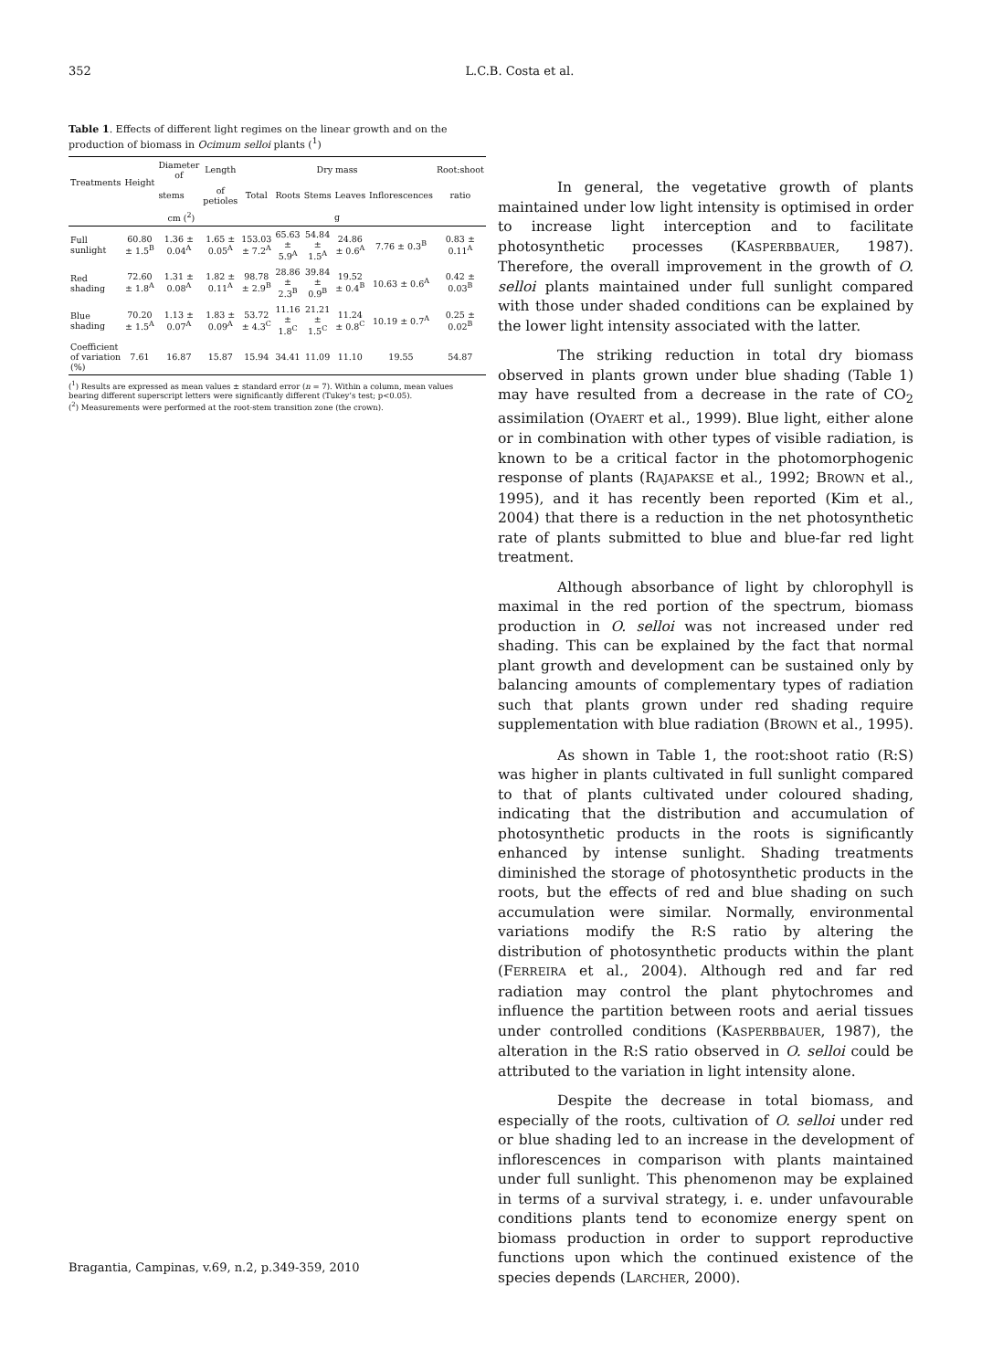352 L.C.B. Costa et al.
Table 1. Effects of different light regimes on the linear growth and on the production of biomass in Ocimum selloi plants (<sup>1</sup>)
| Treatments | Height | Diameter of | Length | Dry mass | | | | | Root:shoot |
| --- | --- | --- | --- | --- | --- | --- | --- | --- | --- |
| | | stems | of petioles | Total | Roots | Stems | Leaves | Inflorescences | ratio |
| | cm (<sup>2</sup>) | | | g | | | | | |
| Full sunlight | 60.80 ± 1.5<sup>B</sup> | 1.36 ± 0.04<sup>A</sup> | 1.65 ± 0.05<sup>A</sup> | 153.03 ± 7.2<sup>A</sup> | 65.63 ± 5.9<sup>A</sup> | 54.84 ± 1.5<sup>A</sup> | 24.86 ± 0.6<sup>A</sup> | 7.76 ± 0.3<sup>B</sup> | 0.83 ± 0.11<sup>A</sup> |
| Red shading | 72.60 ± 1.8<sup>A</sup> | 1.31 ± 0.08<sup>A</sup> | 1.82 ± 0.11<sup>A</sup> | 98.78 ± 2.9<sup>B</sup> | 28.86 ± 2.3<sup>B</sup> | 39.84 ± 0.9<sup>B</sup> | 19.52 ± 0.4<sup>B</sup> | 10.63 ± 0.6<sup>A</sup> | 0.42 ± 0.03<sup>B</sup> |
| Blue shading | 70.20 ± 1.5<sup>A</sup> | 1.13 ± 0.07<sup>A</sup> | 1.83 ± 0.09<sup>A</sup> | 53.72 ± 4.3<sup>C</sup> | 11.16 ± 1.8<sup>C</sup> | 21.21 ± 1.5<sup>C</sup> | 11.24 ± 0.8<sup>C</sup> | 10.19 ± 0.7<sup>A</sup> | 0.25 ± 0.02<sup>B</sup> |
| Coefficient of variation (%) | 7.61 | 16.87 | 15.87 | 15.94 | 34.41 | 11.09 | 11.10 | 19.55 | 54.87 |
(<sup>1</sup>) Results are expressed as mean values ± standard error (n = 7). Within a column, mean values bearing different superscript letters were significantly different (Tukey’s test; p<0.05).
(<sup>2</sup>) Measurements were performed at the root-stem transition zone (the crown).
In general, the vegetative growth of plants maintained under low light intensity is optimised in order to increase light interception and to facilitate photosynthetic processes (KASPERBBAUER, 1987). Therefore, the overall improvement in the growth of O. selloi plants maintained under full sunlight compared with those under shaded conditions can be explained by the lower light intensity associated with the latter.
The striking reduction in total dry biomass observed in plants grown under blue shading (Table 1) may have resulted from a decrease in the rate of CO<sub>2</sub> assimilation (OYAERT et al., 1999). Blue light, either alone or in combination with other types of visible radiation, is known to be a critical factor in the photomorphogenic response of plants (RAJAPAKSE et al., 1992; BROWN et al., 1995), and it has recently been reported (Kim et al., 2004) that there is a reduction in the net photosynthetic rate of plants submitted to blue and blue-far red light treatment.
Although absorbance of light by chlorophyll is maximal in the red portion of the spectrum, biomass production in O. selloi was not increased under red shading. This can be explained by the fact that normal plant growth and development can be sustained only by balancing amounts of complementary types of radiation such that plants grown under red shading require supplementation with blue radiation (BROWN et al., 1995).
As shown in Table 1, the root:shoot ratio (R:S) was higher in plants cultivated in full sunlight compared to that of plants cultivated under coloured shading, indicating that the distribution and accumulation of photosynthetic products in the roots is significantly enhanced by intense sunlight. Shading treatments diminished the storage of photosynthetic products in the roots, but the effects of red and blue shading on such accumulation were similar. Normally, environmental variations modify the R:S ratio by altering the distribution of photosynthetic products within the plant (FERREIRA et al., 2004). Although red and far red radiation may control the plant phytochromes and influence the partition between roots and aerial tissues under controlled conditions (KASPERBBAUER, 1987), the alteration in the R:S ratio observed in O. selloi could be attributed to the variation in light intensity alone.
Despite the decrease in total biomass, and especially of the roots, cultivation of O. selloi under red or blue shading led to an increase in the development of inflorescences in comparison with plants maintained under full sunlight. This phenomenon may be explained in terms of a survival strategy, i. e. under unfavourable conditions plants tend to economize energy spent on biomass production in order to support reproductive functions upon which the continued existence of the species depends (LARCHER, 2000).
Bragantia, Campinas, v.69, n.2, p.349-359, 2010